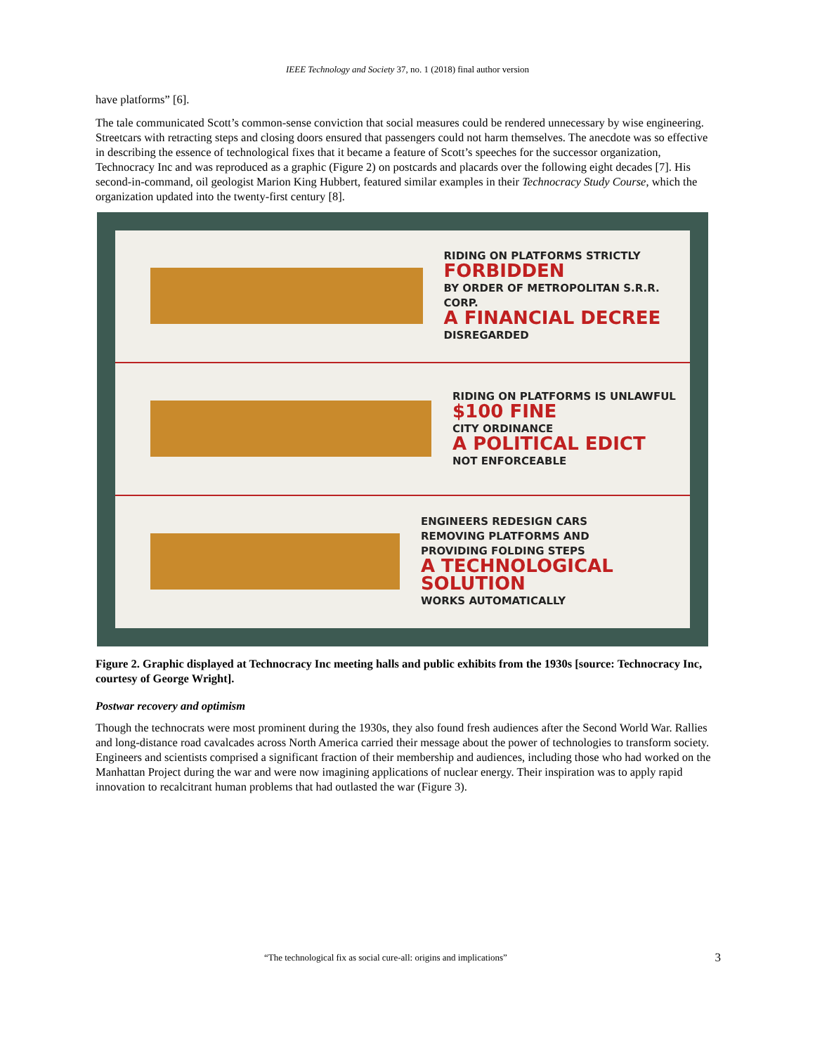IEEE Technology and Society 37, no. 1 (2018) final author version
have platforms” [6].
The tale communicated Scott’s common-sense conviction that social measures could be rendered unnecessary by wise engineering. Streetcars with retracting steps and closing doors ensured that passengers could not harm themselves. The anecdote was so effective in describing the essence of technological fixes that it became a feature of Scott’s speeches for the successor organization, Technocracy Inc and was reproduced as a graphic (Figure 2) on postcards and placards over the following eight decades [7]. His second-in-command, oil geologist Marion King Hubbert, featured similar examples in their Technocracy Study Course, which the organization updated into the twenty-first century [8].
RIDING ON PLATFORMS STRICTLY
FORBIDDEN
BY ORDER OF METROPOLITAN S.R.R. CORP.
A FINANCIAL DECREE
DISREGARDED
RIDING ON PLATFORMS IS UNLAWFUL
$100 FINE
CITY ORDINANCE
A POLITICAL EDICT
NOT ENFORCEABLE
ENGINEERS REDESIGN CARS
REMOVING PLATFORMS AND
PROVIDING FOLDING STEPS
A TECHNOLOGICAL SOLUTION
WORKS AUTOMATICALLY
Figure 2. Graphic displayed at Technocracy Inc meeting halls and public exhibits from the 1930s [source: Technocracy Inc, courtesy of George Wright].
Postwar recovery and optimism
Though the technocrats were most prominent during the 1930s, they also found fresh audiences after the Second World War. Rallies and long-distance road cavalcades across North America carried their message about the power of technologies to transform society. Engineers and scientists comprised a significant fraction of their membership and audiences, including those who had worked on the Manhattan Project during the war and were now imagining applications of nuclear energy. Their inspiration was to apply rapid innovation to recalcitrant human problems that had outlasted the war (Figure 3).
“The technological fix as social cure-all: origins and implications” 3